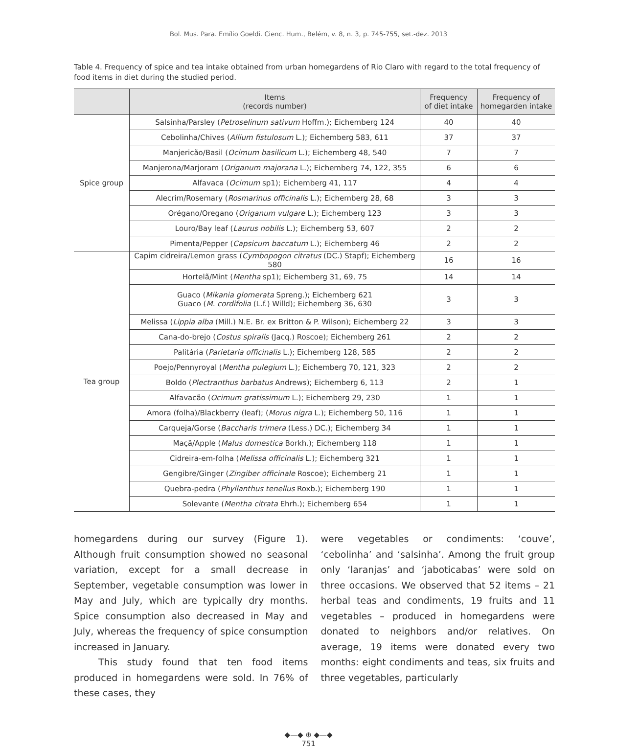Bol. Mus. Para. Emílio Goeldi. Cienc. Hum., Belém, v. 8, n. 3, p. 745-755, set.-dez. 2013
Table 4. Frequency of spice and tea intake obtained from urban homegardens of Rio Claro with regard to the total frequency of food items in diet during the studied period.
| | Items (records number) | Frequency of diet intake | Frequency of homegarden intake |
| --- | --- | --- | --- |
| Spice group | Salsinha/Parsley ( Petroselinum sativum Hoffm.); Eichemberg 124 | 40 | 40 |
| | Cebolinha/Chives ( Allium fistulosum L.); Eichemberg 583, 611 | 37 | 37 |
| | Manjericão/Basil ( Ocimum basilicum L.); Eichemberg 48, 540 | 7 | 7 |
| | Manjerona/Marjoram ( Origanum majorana L.); Eichemberg 74, 122, 355 | 6 | 6 |
| | Alfavaca ( Ocimum sp1); Eichemberg 41, 117 | 4 | 4 |
| | Alecrim/Rosemary ( Rosmarinus officinalis L.); Eichemberg 28, 68 | 3 | 3 |
| | Orégano/Oregano ( Origanum vulgare L.); Eichemberg 123 | 3 | 3 |
| | Louro/Bay leaf ( Laurus nobilis L.); Eichemberg 53, 607 | 2 | 2 |
| | Pimenta/Pepper ( Capsicum baccatum L.); Eichemberg 46 | 2 | 2 |
| Tea group | Capim cidreira/Lemon grass ( Cymbopogon citratus (DC.) Stapf); Eichemberg 580 | 16 | 16 |
| | Hortelã/Mint ( Mentha sp1); Eichemberg 31, 69, 75 | 14 | 14 |
| | Guaco ( Mikania glomerata Spreng.); Eichemberg 621 Guaco ( M. cordifolia (L.f.) Willd); Eichemberg 36, 630 | 3 | 3 |
| | Melissa ( Lippia alba (Mill.) N.E. Br. ex Britton & P. Wilson); Eichemberg 22 | 3 | 3 |
| | Cana-do-brejo ( Costus spiralis (Jacq.) Roscoe); Eichemberg 261 | 2 | 2 |
| | Palitária ( Parietaria officinalis L.); Eichemberg 128, 585 | 2 | 2 |
| | Poejo/Pennyroyal ( Mentha pulegium L.); Eichemberg 70, 121, 323 | 2 | 2 |
| | Boldo ( Plectranthus barbatus Andrews); Eichemberg 6, 113 | 2 | 1 |
| | Alfavacão ( Ocimum gratissimum L.); Eichemberg 29, 230 | 1 | 1 |
| | Amora (folha)/Blackberry (leaf); ( Morus nigra L.); Eichemberg 50, 116 | 1 | 1 |
| | Carqueja/Gorse ( Baccharis trimera (Less.) DC.); Eichemberg 34 | 1 | 1 |
| | Maçã/Apple ( Malus domestica Borkh.); Eichemberg 118 | 1 | 1 |
| | Cidreira-em-folha ( Melissa officinalis L.); Eichemberg 321 | 1 | 1 |
| | Gengibre/Ginger ( Zingiber officinale Roscoe); Eichemberg 21 | 1 | 1 |
| | Quebra-pedra ( Phyllanthus tenellus Roxb.); Eichemberg 190 | 1 | 1 |
| | Solevante ( Mentha citrata Ehrh.); Eichemberg 654 | 1 | 1 |
homegardens during our survey (Figure 1). Although fruit consumption showed no seasonal variation, except for a small decrease in September, vegetable consumption was lower in May and July, which are typically dry months. Spice consumption also decreased in May and July, whereas the frequency of spice consumption increased in January.
This study found that ten food items produced in homegardens were sold. In 76% of these cases, they
were vegetables or condiments: ‘couve’, ‘cebolinha’ and ‘salsinha’. Among the fruit group only ‘laranjas’ and ‘jaboticabas’ were sold on three occasions. We observed that 52 items – 21 herbal teas and condiments, 19 fruits and 11 vegetables – produced in homegardens were donated to neighbors and/or relatives. On average, 19 items were donated every two months: eight condiments and teas, six fruits and three vegetables, particularly
◆—◆ ⊕ ◆—◆
751